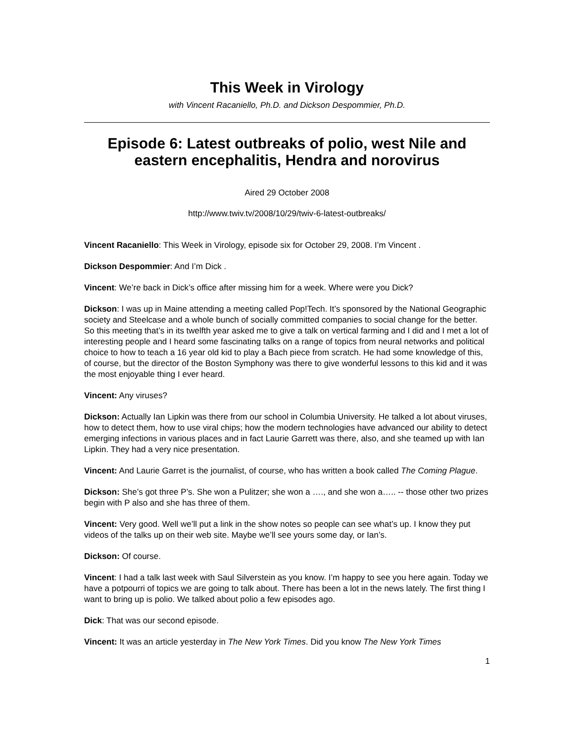This Week in Virology
with Vincent Racaniello, Ph.D. and Dickson Despommier, Ph.D.
Episode 6: Latest outbreaks of polio, west Nile and eastern encephalitis, Hendra and norovirus
Aired 29 October 2008
http://www.twiv.tv/2008/10/29/twiv-6-latest-outbreaks/
Vincent Racaniello: This Week in Virology, episode six for October 29, 2008. I’m Vincent .
Dickson Despommier: And I’m Dick .
Vincent: We’re back in Dick’s office after missing him for a week. Where were you Dick?
Dickson: I was up in Maine attending a meeting called Pop!Tech. It’s sponsored by the National Geographic society and Steelcase and a whole bunch of socially committed companies to social change for the better. So this meeting that’s in its twelfth year asked me to give a talk on vertical farming and I did and I met a lot of interesting people and I heard some fascinating talks on a range of topics from neural networks and political choice to how to teach a 16 year old kid to play a Bach piece from scratch. He had some knowledge of this, of course, but the director of the Boston Symphony was there to give wonderful lessons to this kid and it was the most enjoyable thing I ever heard.
Vincent: Any viruses?
Dickson: Actually Ian Lipkin was there from our school in Columbia University. He talked a lot about viruses, how to detect them, how to use viral chips; how the modern technologies have advanced our ability to detect emerging infections in various places and in fact Laurie Garrett was there, also, and she teamed up with Ian Lipkin. They had a very nice presentation.
Vincent: And Laurie Garret is the journalist, of course, who has written a book called The Coming Plague.
Dickson: She’s got three P’s. She won a Pulitzer; she won a …., and she won a….. -- those other two prizes begin with P also and she has three of them.
Vincent: Very good. Well we’ll put a link in the show notes so people can see what’s up. I know they put videos of the talks up on their web site. Maybe we’ll see yours some day, or Ian’s.
Dickson: Of course.
Vincent: I had a talk last week with Saul Silverstein as you know. I’m happy to see you here again. Today we have a potpourri of topics we are going to talk about. There has been a lot in the news lately. The first thing I want to bring up is polio. We talked about polio a few episodes ago.
Dick: That was our second episode.
Vincent: It was an article yesterday in The New York Times. Did you know The New York Times
1